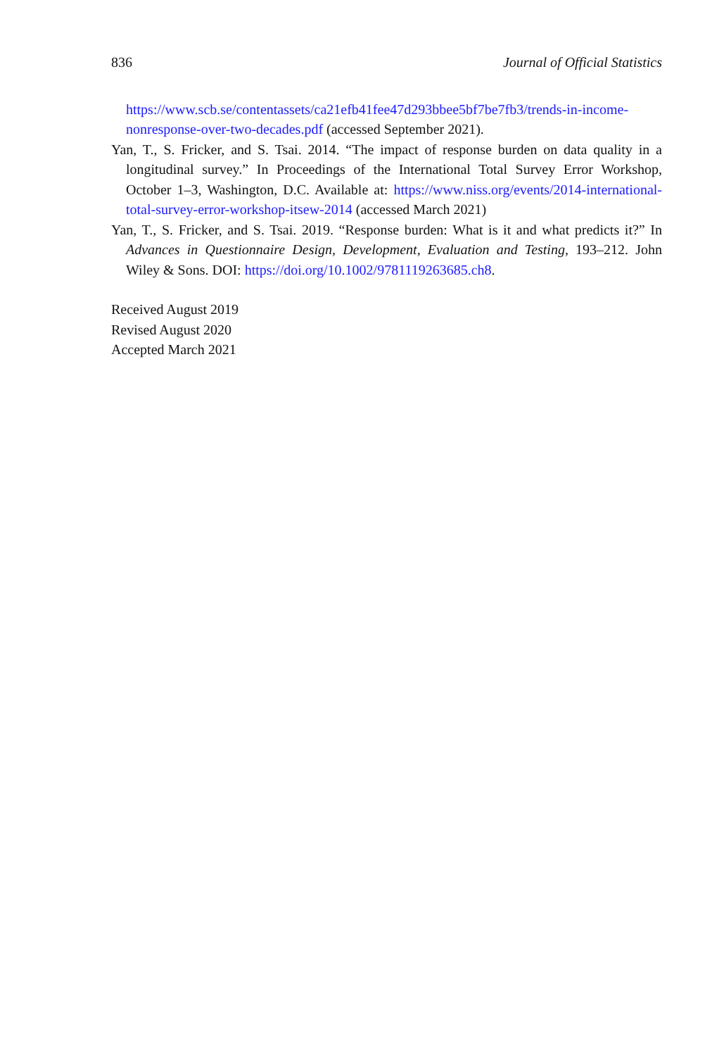836 Journal of Official Statistics
https://www.scb.se/contentassets/ca21efb41fee47d293bbee5bf7be7fb3/trends-in-income-nonresponse-over-two-decades.pdf (accessed September 2021).
Yan, T., S. Fricker, and S. Tsai. 2014. “The impact of response burden on data quality in a longitudinal survey.” In Proceedings of the International Total Survey Error Workshop, October 1–3, Washington, D.C. Available at: https://www.niss.org/events/2014-international-total-survey-error-workshop-itsew-2014 (accessed March 2021)
Yan, T., S. Fricker, and S. Tsai. 2019. “Response burden: What is it and what predicts it?” In Advances in Questionnaire Design, Development, Evaluation and Testing, 193–212. John Wiley & Sons. DOI: https://doi.org/10.1002/9781119263685.ch8.
Received August 2019
Revised August 2020
Accepted March 2021